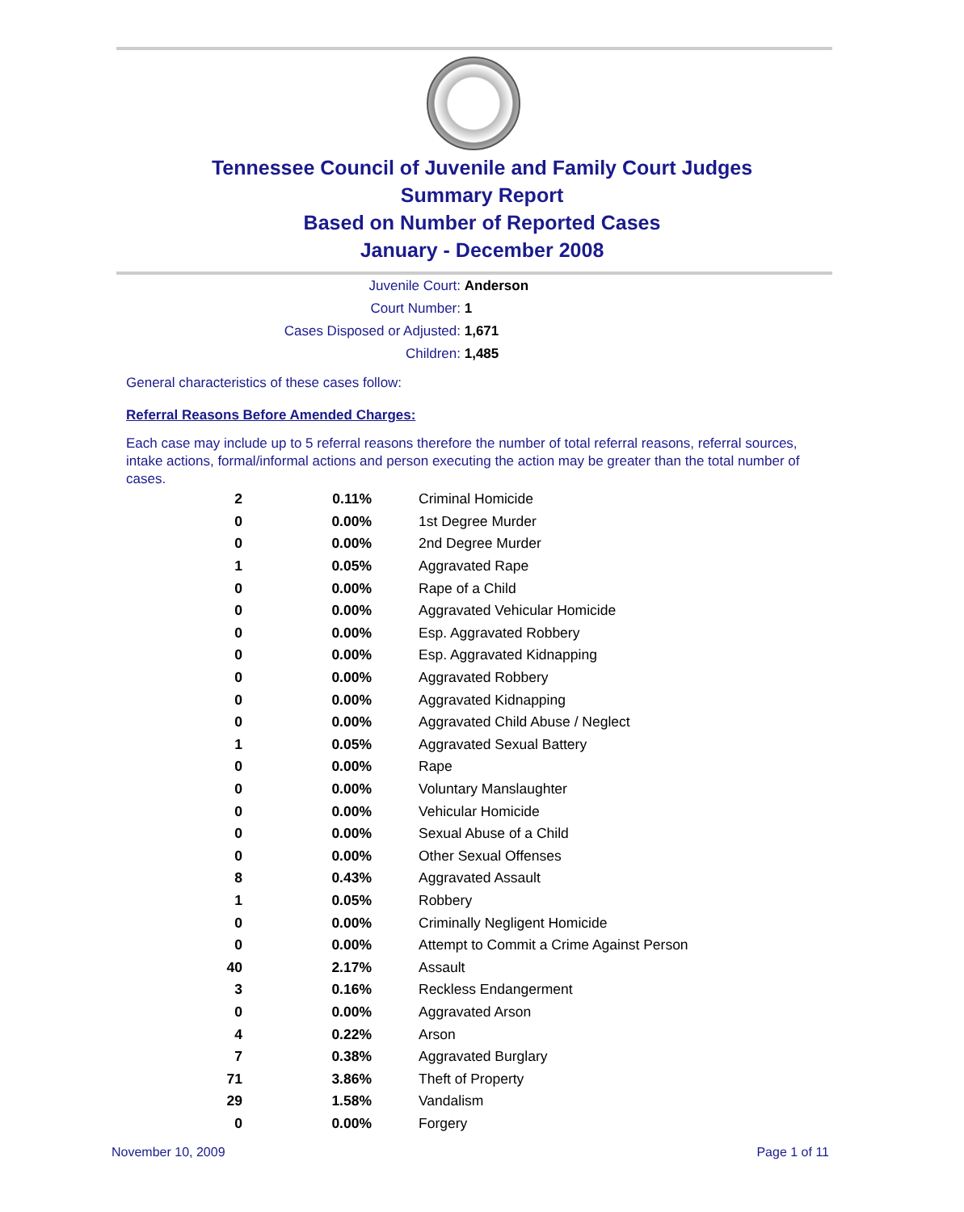Tennessee Council of Juvenile and Family Court Judges
Summary Report
Based on Number of Reported Cases
January - December 2008
Juvenile Court: Anderson
Court Number: 1
Cases Disposed or Adjusted: 1,671
Children: 1,485
General characteristics of these cases follow:
Referral Reasons Before Amended Charges:
Each case may include up to 5 referral reasons therefore the number of total referral reasons, referral sources, intake actions, formal/informal actions and person executing the action may be greater than the total number of cases.
| 2 | 0.11% | Criminal Homicide |
| 0 | 0.00% | 1st Degree Murder |
| 0 | 0.00% | 2nd Degree Murder |
| 1 | 0.05% | Aggravated Rape |
| 0 | 0.00% | Rape of a Child |
| 0 | 0.00% | Aggravated Vehicular Homicide |
| 0 | 0.00% | Esp. Aggravated Robbery |
| 0 | 0.00% | Esp. Aggravated Kidnapping |
| 0 | 0.00% | Aggravated Robbery |
| 0 | 0.00% | Aggravated Kidnapping |
| 0 | 0.00% | Aggravated Child Abuse / Neglect |
| 1 | 0.05% | Aggravated Sexual Battery |
| 0 | 0.00% | Rape |
| 0 | 0.00% | Voluntary Manslaughter |
| 0 | 0.00% | Vehicular Homicide |
| 0 | 0.00% | Sexual Abuse of a Child |
| 0 | 0.00% | Other Sexual Offenses |
| 8 | 0.43% | Aggravated Assault |
| 1 | 0.05% | Robbery |
| 0 | 0.00% | Criminally Negligent Homicide |
| 0 | 0.00% | Attempt to Commit a Crime Against Person |
| 40 | 2.17% | Assault |
| 3 | 0.16% | Reckless Endangerment |
| 0 | 0.00% | Aggravated Arson |
| 4 | 0.22% | Arson |
| 7 | 0.38% | Aggravated Burglary |
| 71 | 3.86% | Theft of Property |
| 29 | 1.58% | Vandalism |
| 0 | 0.00% | Forgery |
November 10, 2009 Page 1 of 11